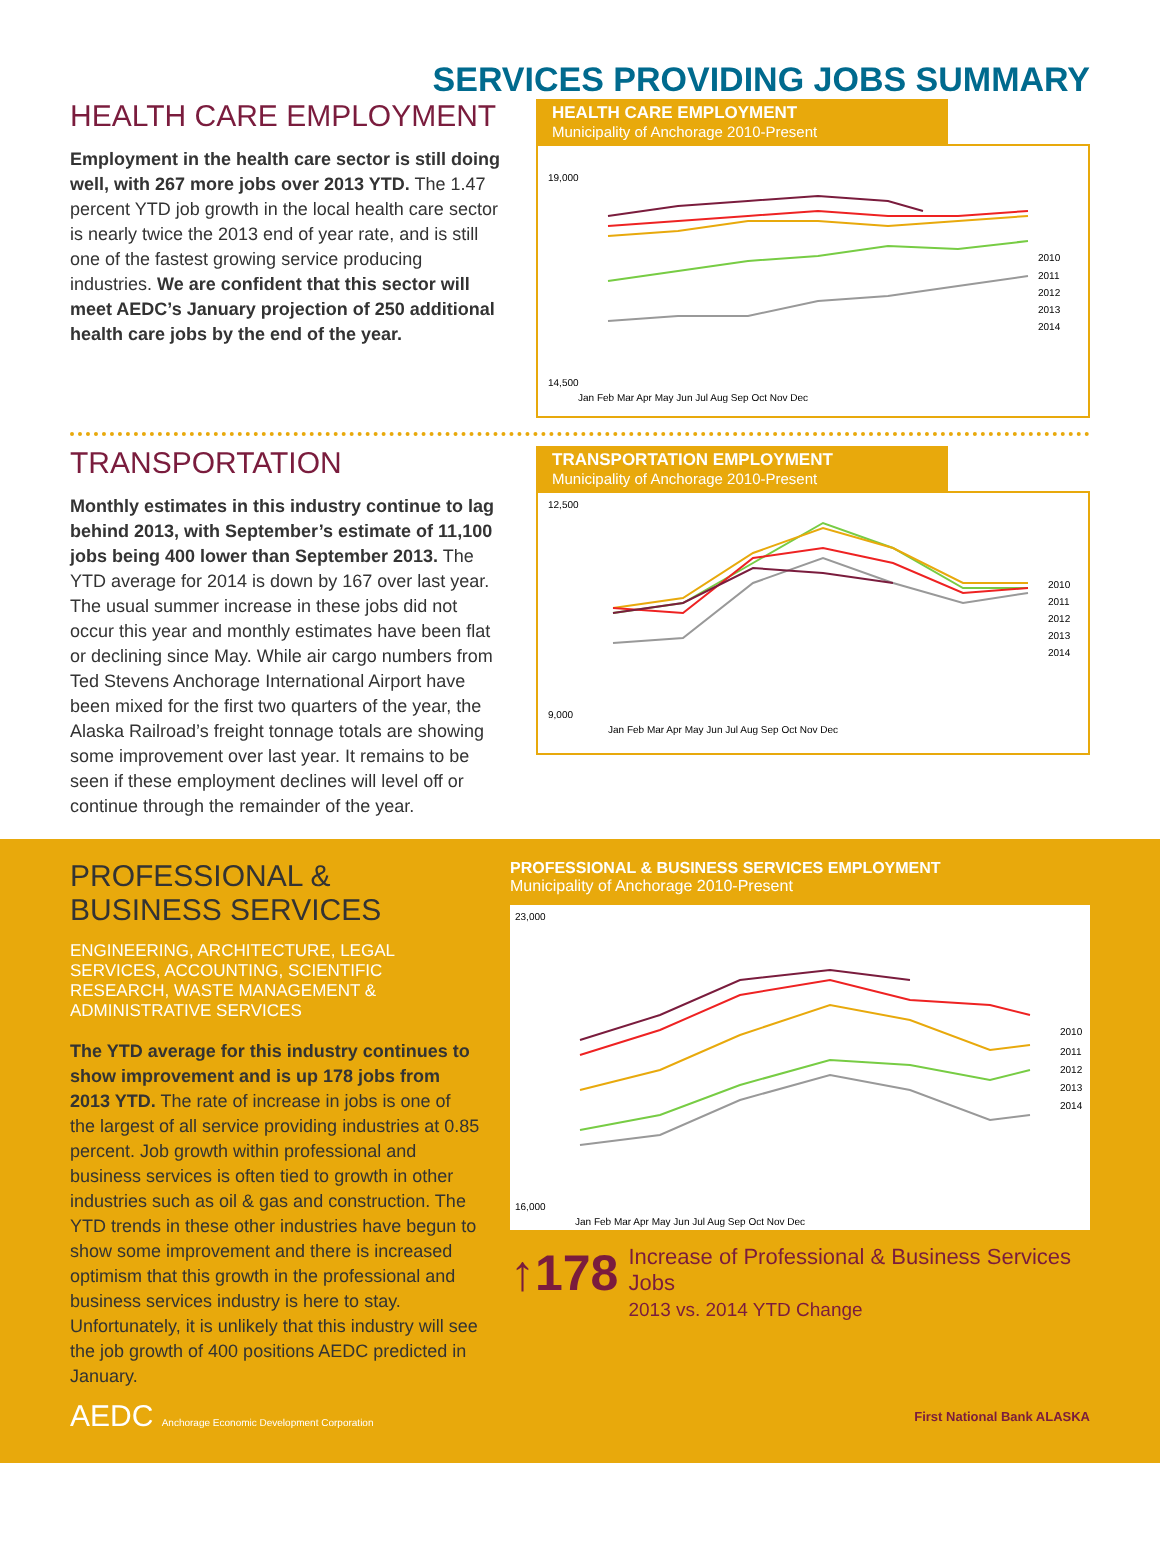SERVICES PROVIDING JOBS SUMMARY
HEALTH CARE EMPLOYMENT
Employment in the health care sector is still doing well, with 267 more jobs over 2013 YTD. The 1.47 percent YTD job growth in the local health care sector is nearly twice the 2013 end of year rate, and is still one of the fastest growing service producing industries. We are confident that this sector will meet AEDC’s January projection of 250 additional health care jobs by the end of the year.
HEALTH CARE EMPLOYMENT
Municipality of Anchorage 2010-Present
19,000
14,500
Jan Feb Mar Apr May Jun Jul Aug Sep Oct Nov Dec
2010
2011
2012
2013
2014
TRANSPORTATION
Monthly estimates in this industry continue to lag behind 2013, with September’s estimate of 11,100 jobs being 400 lower than September 2013. The YTD average for 2014 is down by 167 over last year. The usual summer increase in these jobs did not occur this year and monthly estimates have been flat or declining since May. While air cargo numbers from Ted Stevens Anchorage International Airport have been mixed for the first two quarters of the year, the Alaska Railroad’s freight tonnage totals are showing some improvement over last year. It remains to be seen if these employment declines will level off or continue through the remainder of the year.
TRANSPORTATION EMPLOYMENT
Municipality of Anchorage 2010-Present
12,500
9,000
Jan Feb Mar Apr May Jun Jul Aug Sep Oct Nov Dec
2010
2011
2012
2013
2014
PROFESSIONAL &
BUSINESS SERVICES
ENGINEERING, ARCHITECTURE, LEGAL SERVICES, ACCOUNTING, SCIENTIFIC RESEARCH, WASTE MANAGEMENT & ADMINISTRATIVE SERVICES
The YTD average for this industry continues to show improvement and is up 178 jobs from 2013 YTD. The rate of increase in jobs is one of the largest of all service providing industries at 0.85 percent. Job growth within professional and business services is often tied to growth in other industries such as oil & gas and construction. The YTD trends in these other industries have begun to show some improvement and there is increased optimism that this growth in the professional and business services industry is here to stay. Unfortunately, it is unlikely that this industry will see the job growth of 400 positions AEDC predicted in January.
PROFESSIONAL & BUSINESS SERVICES EMPLOYMENT
Municipality of Anchorage 2010-Present
23,000
16,000
Jan Feb Mar Apr May Jun Jul Aug Sep Oct Nov Dec
2010
2011
2012
2013
2014
↑178
Increase of Professional & Business Services Jobs
2013 vs. 2014 YTD Change
AEDC Anchorage Economic Development Corporation
First National Bank ALASKA